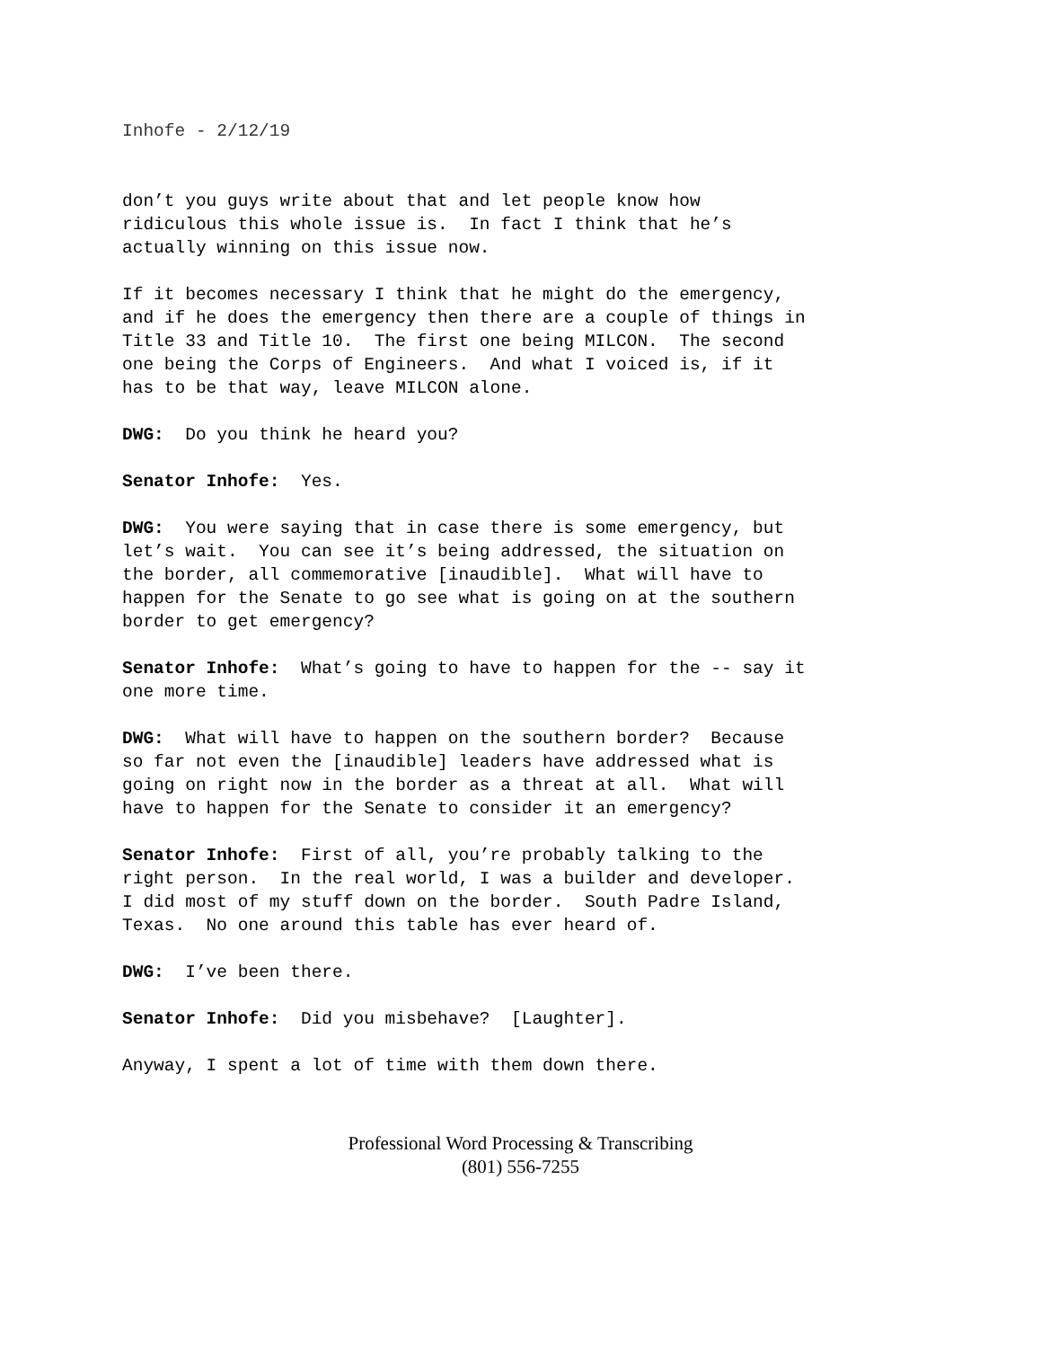Inhofe - 2/12/19
don’t you guys write about that and let people know how ridiculous this whole issue is. In fact I think that he’s actually winning on this issue now.
If it becomes necessary I think that he might do the emergency, and if he does the emergency then there are a couple of things in Title 33 and Title 10. The first one being MILCON. The second one being the Corps of Engineers. And what I voiced is, if it has to be that way, leave MILCON alone.
DWG: Do you think he heard you?
Senator Inhofe: Yes.
DWG: You were saying that in case there is some emergency, but let’s wait. You can see it’s being addressed, the situation on the border, all commemorative [inaudible]. What will have to happen for the Senate to go see what is going on at the southern border to get emergency?
Senator Inhofe: What’s going to have to happen for the -- say it one more time.
DWG: What will have to happen on the southern border? Because so far not even the [inaudible] leaders have addressed what is going on right now in the border as a threat at all. What will have to happen for the Senate to consider it an emergency?
Senator Inhofe: First of all, you’re probably talking to the right person. In the real world, I was a builder and developer. I did most of my stuff down on the border. South Padre Island, Texas. No one around this table has ever heard of.
DWG: I’ve been there.
Senator Inhofe: Did you misbehave? [Laughter].
Anyway, I spent a lot of time with them down there.
Professional Word Processing & Transcribing
(801) 556-7255